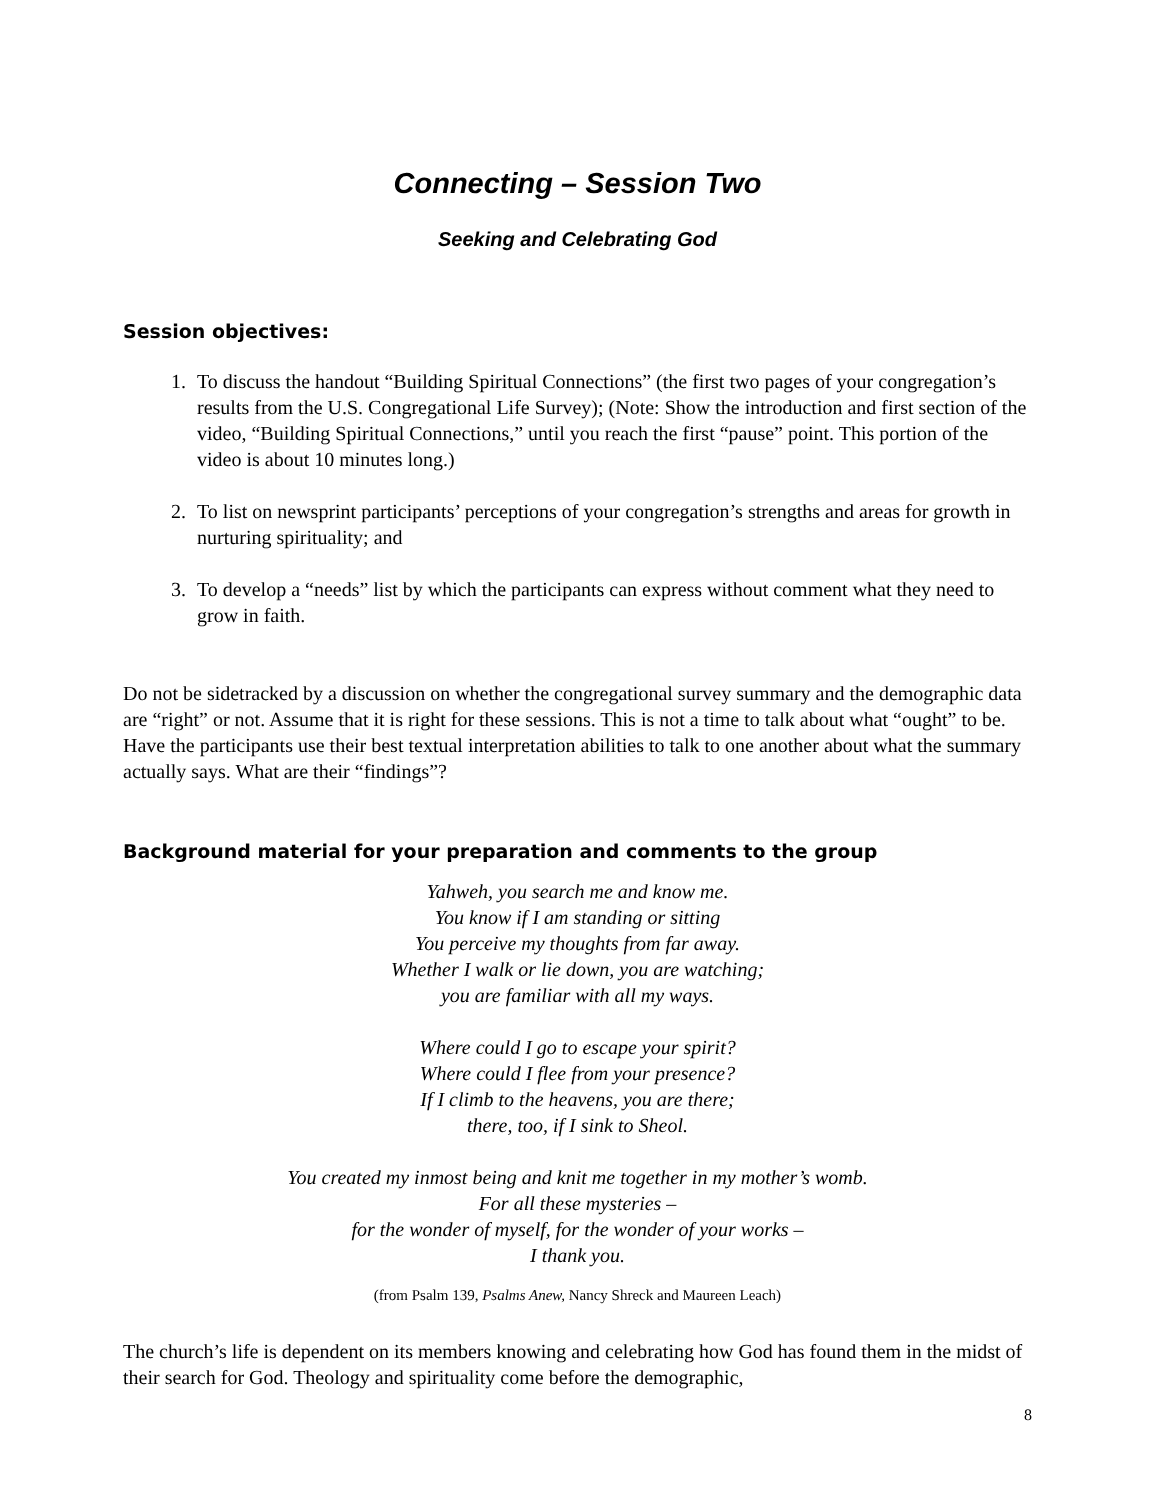Connecting – Session Two
Seeking and Celebrating God
Session objectives:
1. To discuss the handout “Building Spiritual Connections” (the first two pages of your congregation’s results from the U.S. Congregational Life Survey); (Note: Show the introduction and first section of the video, “Building Spiritual Connections,” until you reach the first “pause” point. This portion of the video is about 10 minutes long.)
2. To list on newsprint participants’ perceptions of your congregation’s strengths and areas for growth in nurturing spirituality; and
3. To develop a “needs” list by which the participants can express without comment what they need to grow in faith.
Do not be sidetracked by a discussion on whether the congregational survey summary and the demographic data are “right” or not. Assume that it is right for these sessions. This is not a time to talk about what “ought” to be. Have the participants use their best textual interpretation abilities to talk to one another about what the summary actually says. What are their “findings”?
Background material for your preparation and comments to the group
Yahweh, you search me and know me.
You know if I am standing or sitting
You perceive my thoughts from far away.
Whether I walk or lie down, you are watching;
you are familiar with all my ways.
Where could I go to escape your spirit?
Where could I flee from your presence?
If I climb to the heavens, you are there;
there, too, if I sink to Sheol.
You created my inmost being and knit me together in my mother’s womb.
For all these mysteries –
for the wonder of myself, for the wonder of your works –
I thank you.
(from Psalm 139, Psalms Anew, Nancy Shreck and Maureen Leach)
The church’s life is dependent on its members knowing and celebrating how God has found them in the midst of their search for God. Theology and spirituality come before the demographic,
8